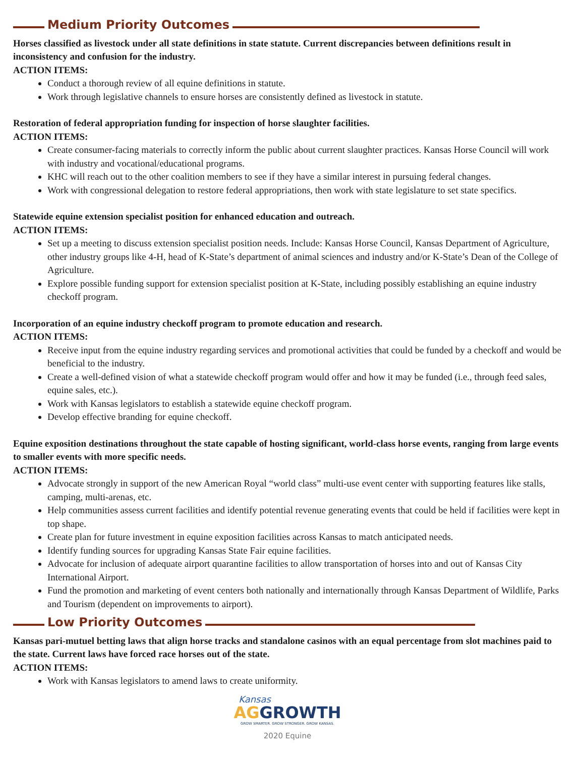Medium Priority Outcomes
Horses classified as livestock under all state definitions in state statute. Current discrepancies between definitions result in inconsistency and confusion for the industry.
ACTION ITEMS:
Conduct a thorough review of all equine definitions in statute.
Work through legislative channels to ensure horses are consistently defined as livestock in statute.
Restoration of federal appropriation funding for inspection of horse slaughter facilities.
ACTION ITEMS:
Create consumer-facing materials to correctly inform the public about current slaughter practices. Kansas Horse Council will work with industry and vocational/educational programs.
KHC will reach out to the other coalition members to see if they have a similar interest in pursuing federal changes.
Work with congressional delegation to restore federal appropriations, then work with state legislature to set state specifics.
Statewide equine extension specialist position for enhanced education and outreach.
ACTION ITEMS:
Set up a meeting to discuss extension specialist position needs. Include: Kansas Horse Council, Kansas Department of Agriculture, other industry groups like 4-H, head of K-State’s department of animal sciences and industry and/or K-State’s Dean of the College of Agriculture.
Explore possible funding support for extension specialist position at K-State, including possibly establishing an equine industry checkoff program.
Incorporation of an equine industry checkoff program to promote education and research.
ACTION ITEMS:
Receive input from the equine industry regarding services and promotional activities that could be funded by a checkoff and would be beneficial to the industry.
Create a well-defined vision of what a statewide checkoff program would offer and how it may be funded (i.e., through feed sales, equine sales, etc.).
Work with Kansas legislators to establish a statewide equine checkoff program.
Develop effective branding for equine checkoff.
Equine exposition destinations throughout the state capable of hosting significant, world-class horse events, ranging from large events to smaller events with more specific needs.
ACTION ITEMS:
Advocate strongly in support of the new American Royal “world class” multi-use event center with supporting features like stalls, camping, multi-arenas, etc.
Help communities assess current facilities and identify potential revenue generating events that could be held if facilities were kept in top shape.
Create plan for future investment in equine exposition facilities across Kansas to match anticipated needs.
Identify funding sources for upgrading Kansas State Fair equine facilities.
Advocate for inclusion of adequate airport quarantine facilities to allow transportation of horses into and out of Kansas City International Airport.
Fund the promotion and marketing of event centers both nationally and internationally through Kansas Department of Wildlife, Parks and Tourism (dependent on improvements to airport).
Low Priority Outcomes
Kansas pari-mutuel betting laws that align horse tracks and standalone casinos with an equal percentage from slot machines paid to the state. Current laws have forced race horses out of the state.
ACTION ITEMS:
Work with Kansas legislators to amend laws to create uniformity.
Kansas
AG GROWTH
GROW SMARTER. GROW STRONGER. GROW KANSAS.
2020 Equine